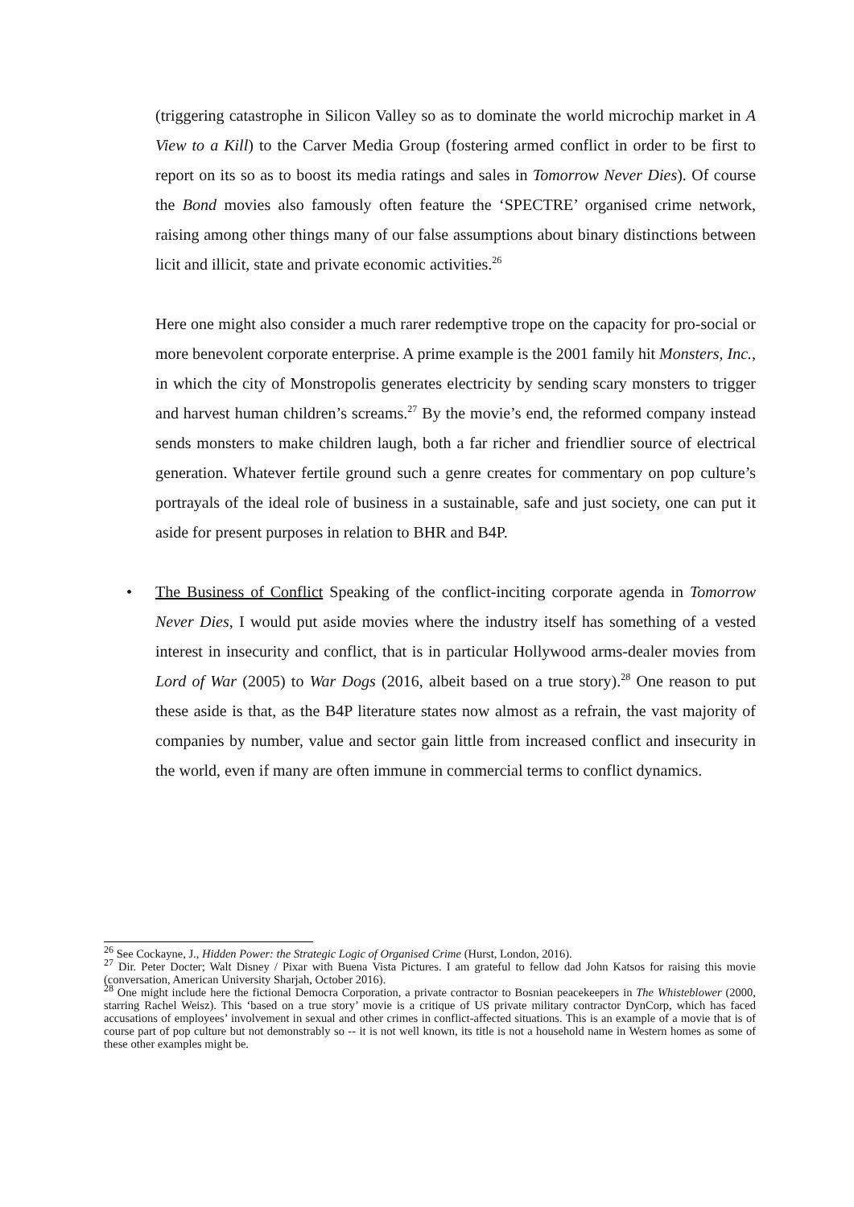(triggering catastrophe in Silicon Valley so as to dominate the world microchip market in A View to a Kill) to the Carver Media Group (fostering armed conflict in order to be first to report on its so as to boost its media ratings and sales in Tomorrow Never Dies). Of course the Bond movies also famously often feature the ‘SPECTRE’ organised crime network, raising among other things many of our false assumptions about binary distinctions between licit and illicit, state and private economic activities.<sup>26</sup>
Here one might also consider a much rarer redemptive trope on the capacity for pro-social or more benevolent corporate enterprise. A prime example is the 2001 family hit Monsters, Inc., in which the city of Monstropolis generates electricity by sending scary monsters to trigger and harvest human children’s screams.<sup>27</sup> By the movie’s end, the reformed company instead sends monsters to make children laugh, both a far richer and friendlier source of electrical generation. Whatever fertile ground such a genre creates for commentary on pop culture’s portrayals of the ideal role of business in a sustainable, safe and just society, one can put it aside for present purposes in relation to BHR and B4P.
• The Business of Conflict Speaking of the conflict-inciting corporate agenda in Tomorrow Never Dies, I would put aside movies where the industry itself has something of a vested interest in insecurity and conflict, that is in particular Hollywood arms-dealer movies from Lord of War (2005) to War Dogs (2016, albeit based on a true story).<sup>28</sup> One reason to put these aside is that, as the B4P literature states now almost as a refrain, the vast majority of companies by number, value and sector gain little from increased conflict and insecurity in the world, even if many are often immune in commercial terms to conflict dynamics.
<sup>26</sup> See Cockayne, J., Hidden Power: the Strategic Logic of Organised Crime (Hurst, London, 2016).
<sup>27</sup> Dir. Peter Docter; Walt Disney / Pixar with Buena Vista Pictures. I am grateful to fellow dad John Katsos for raising this movie (conversation, American University Sharjah, October 2016).
<sup>28</sup> One might include here the fictional Democra Corporation, a private contractor to Bosnian peacekeepers in The Whisteblower (2000, starring Rachel Weisz). This ‘based on a true story’ movie is a critique of US private military contractor DynCorp, which has faced accusations of employees’ involvement in sexual and other crimes in conflict-affected situations. This is an example of a movie that is of course part of pop culture but not demonstrably so -- it is not well known, its title is not a household name in Western homes as some of these other examples might be.